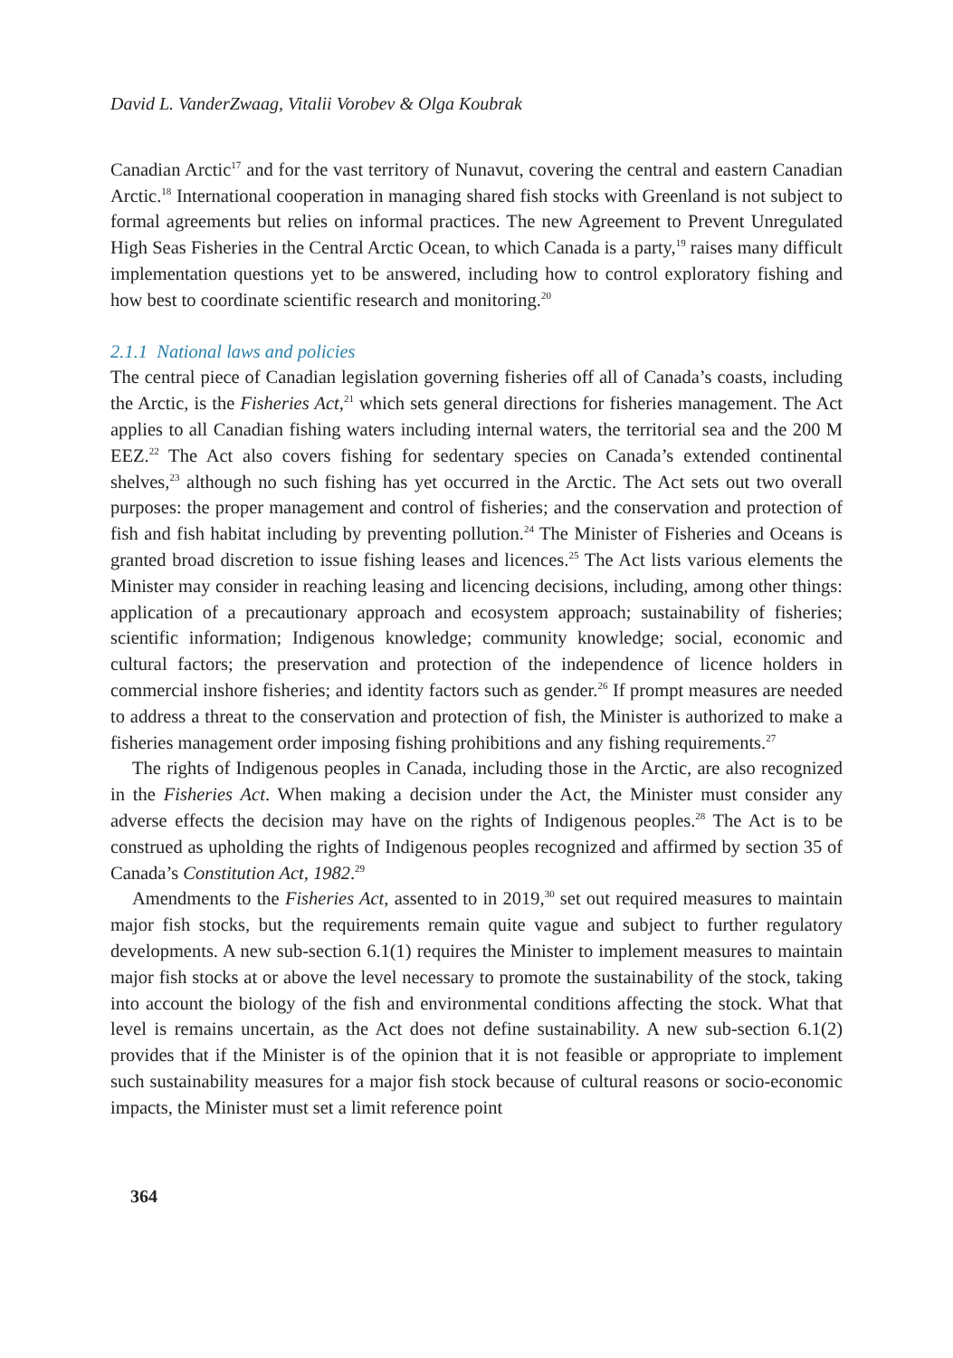David L. VanderZwaag, Vitalii Vorobev & Olga Koubrak
Canadian Arctic<sup>17</sup> and for the vast territory of Nunavut, covering the central and eastern Canadian Arctic.<sup>18</sup> International cooperation in managing shared fish stocks with Greenland is not subject to formal agreements but relies on informal practices. The new Agreement to Prevent Unregulated High Seas Fisheries in the Central Arctic Ocean, to which Canada is a party,<sup>19</sup> raises many difficult implementation questions yet to be answered, including how to control exploratory fishing and how best to coordinate scientific research and monitoring.<sup>20</sup>
2.1.1 National laws and policies
The central piece of Canadian legislation governing fisheries off all of Canada’s coasts, including the Arctic, is the Fisheries Act,<sup>21</sup> which sets general directions for fisheries management. The Act applies to all Canadian fishing waters including internal waters, the territorial sea and the 200 M EEZ.<sup>22</sup> The Act also covers fishing for sedentary species on Canada’s extended continental shelves,<sup>23</sup> although no such fishing has yet occurred in the Arctic. The Act sets out two overall purposes: the proper management and control of fisheries; and the conservation and protection of fish and fish habitat including by preventing pollution.<sup>24</sup> The Minister of Fisheries and Oceans is granted broad discretion to issue fishing leases and licences.<sup>25</sup> The Act lists various elements the Minister may consider in reaching leasing and licencing decisions, including, among other things: application of a precautionary approach and ecosystem approach; sustainability of fisheries; scientific information; Indigenous knowledge; community knowledge; social, economic and cultural factors; the preservation and protection of the independence of licence holders in commercial inshore fisheries; and identity factors such as gender.<sup>26</sup> If prompt measures are needed to address a threat to the conservation and protection of fish, the Minister is authorized to make a fisheries management order imposing fishing prohibitions and any fishing requirements.<sup>27</sup>
The rights of Indigenous peoples in Canada, including those in the Arctic, are also recognized in the Fisheries Act. When making a decision under the Act, the Minister must consider any adverse effects the decision may have on the rights of Indigenous peoples.<sup>28</sup> The Act is to be construed as upholding the rights of Indigenous peoples recognized and affirmed by section 35 of Canada’s Constitution Act, 1982.<sup>29</sup>
Amendments to the Fisheries Act, assented to in 2019,<sup>30</sup> set out required measures to maintain major fish stocks, but the requirements remain quite vague and subject to further regulatory developments. A new sub-section 6.1(1) requires the Minister to implement measures to maintain major fish stocks at or above the level necessary to promote the sustainability of the stock, taking into account the biology of the fish and environmental conditions affecting the stock. What that level is remains uncertain, as the Act does not define sustainability. A new sub-section 6.1(2) provides that if the Minister is of the opinion that it is not feasible or appropriate to implement such sustainability measures for a major fish stock because of cultural reasons or socio-economic impacts, the Minister must set a limit reference point
364